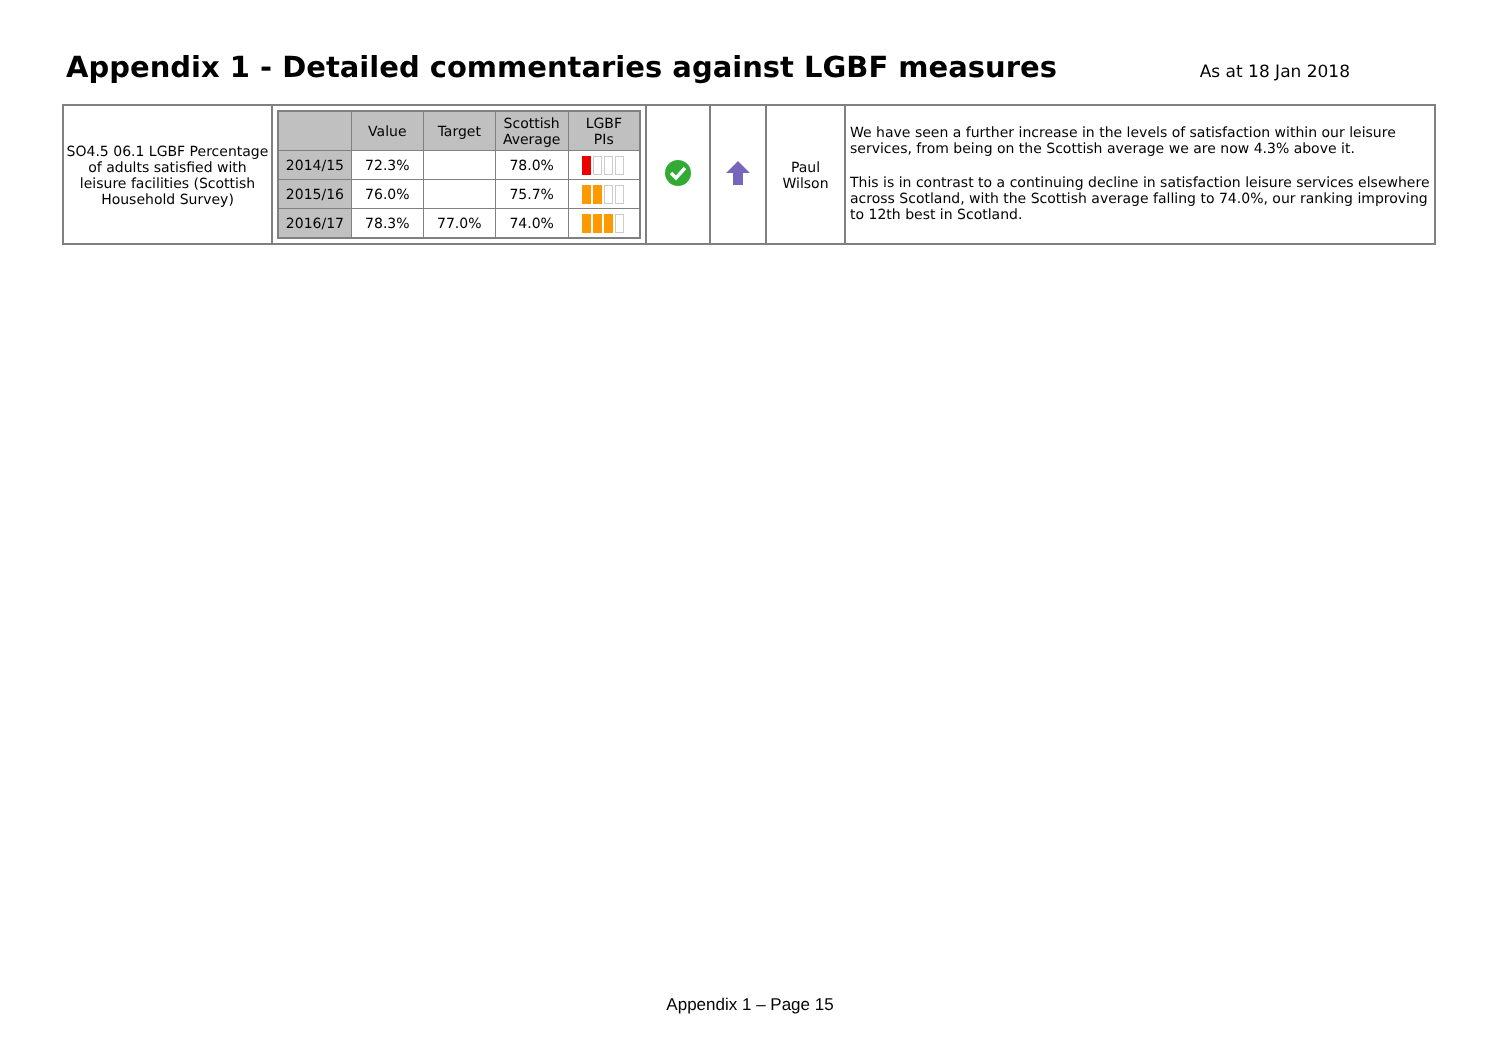Appendix 1 - Detailed commentaries against LGBF measures
As at 18 Jan 2018
| SO4.5 06.1 LGBF Percentage of adults satisfied with leisure facilities (Scottish Household Survey) | / / Value / Target / Scottish Average / LGBF PIs / / --- / --- / --- / --- / --- / / 2014/15 / 72.3% / / 78.0% / / / 2015/16 / 76.0% / / 75.7% / / / 2016/17 / 78.3% / 77.0% / 74.0% / / | | | Paul Wilson | We have seen a further increase in the levels of satisfaction within our leisure services, from being on the Scottish average we are now 4.3% above it. This is in contrast to a continuing decline in satisfaction leisure services elsewhere across Scotland, with the Scottish average falling to 74.0%, our ranking improving to 12th best in Scotland. |
Appendix 1 – Page 15